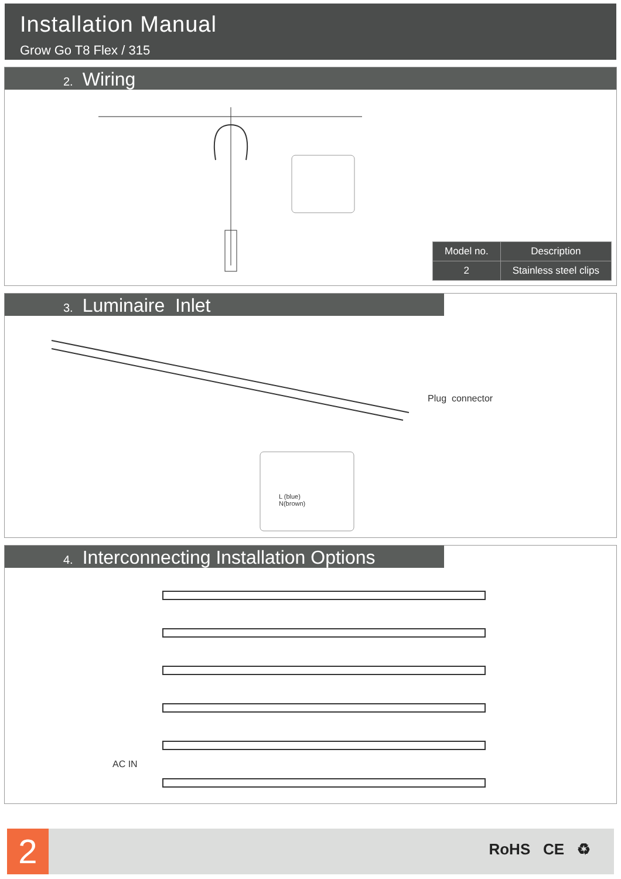Installation Manual
Grow Go T8 Flex / 315
2. Wiring
| Model no. | Description |
| --- | --- |
| 2 | Stainless steel clips |
3. Luminaire Inlet
Plug connector
L (blue)
N(brown)
4. Interconnecting Installation Options
AC IN
2 RoHS CE ♻